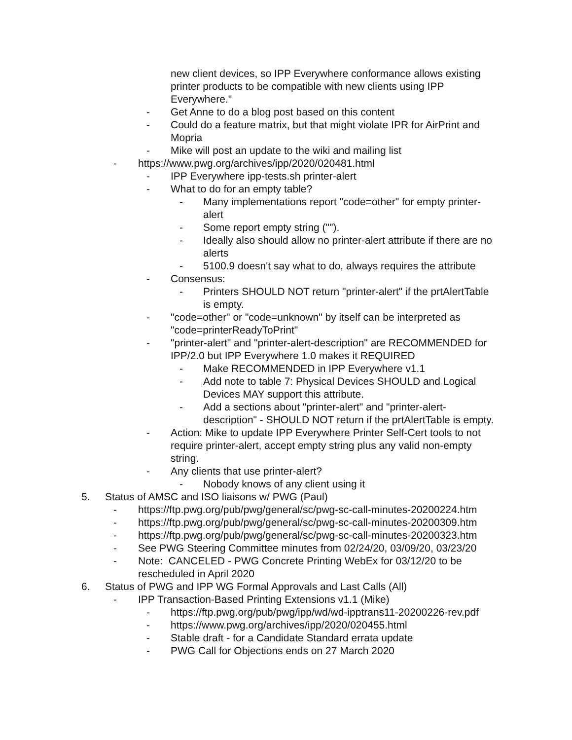new client devices, so IPP Everywhere conformance allows existing printer products to be compatible with new clients using IPP Everywhere."
- Get Anne to do a blog post based on this content
- Could do a feature matrix, but that might violate IPR for AirPrint and Mopria
- Mike will post an update to the wiki and mailing list
- https://www.pwg.org/archives/ipp/2020/020481.html
- IPP Everywhere ipp-tests.sh printer-alert
- What to do for an empty table?
- Many implementations report "code=other" for empty printer-alert
- Some report empty string ("").
- Ideally also should allow no printer-alert attribute if there are no alerts
- 5100.9 doesn't say what to do, always requires the attribute
- Consensus:
- Printers SHOULD NOT return "printer-alert" if the prtAlertTable is empty.
- "code=other" or "code=unknown" by itself can be interpreted as "code=printerReadyToPrint"
- "printer-alert" and "printer-alert-description" are RECOMMENDED for IPP/2.0 but IPP Everywhere 1.0 makes it REQUIRED
- Make RECOMMENDED in IPP Everywhere v1.1
- Add note to table 7: Physical Devices SHOULD and Logical Devices MAY support this attribute.
- Add a sections about "printer-alert" and "printer-alert-description" - SHOULD NOT return if the prtAlertTable is empty.
- Action: Mike to update IPP Everywhere Printer Self-Cert tools to not require printer-alert, accept empty string plus any valid non-empty string.
- Any clients that use printer-alert?
- Nobody knows of any client using it
5. Status of AMSC and ISO liaisons w/ PWG (Paul)
- https://ftp.pwg.org/pub/pwg/general/sc/pwg-sc-call-minutes-20200224.htm
- https://ftp.pwg.org/pub/pwg/general/sc/pwg-sc-call-minutes-20200309.htm
- https://ftp.pwg.org/pub/pwg/general/sc/pwg-sc-call-minutes-20200323.htm
- See PWG Steering Committee minutes from 02/24/20, 03/09/20, 03/23/20
- Note: CANCELED - PWG Concrete Printing WebEx for 03/12/20 to be rescheduled in April 2020
6. Status of PWG and IPP WG Formal Approvals and Last Calls (All)
- IPP Transaction-Based Printing Extensions v1.1 (Mike)
- https://ftp.pwg.org/pub/pwg/ipp/wd/wd-ipptrans11-20200226-rev.pdf
- https://www.pwg.org/archives/ipp/2020/020455.html
- Stable draft - for a Candidate Standard errata update
- PWG Call for Objections ends on 27 March 2020